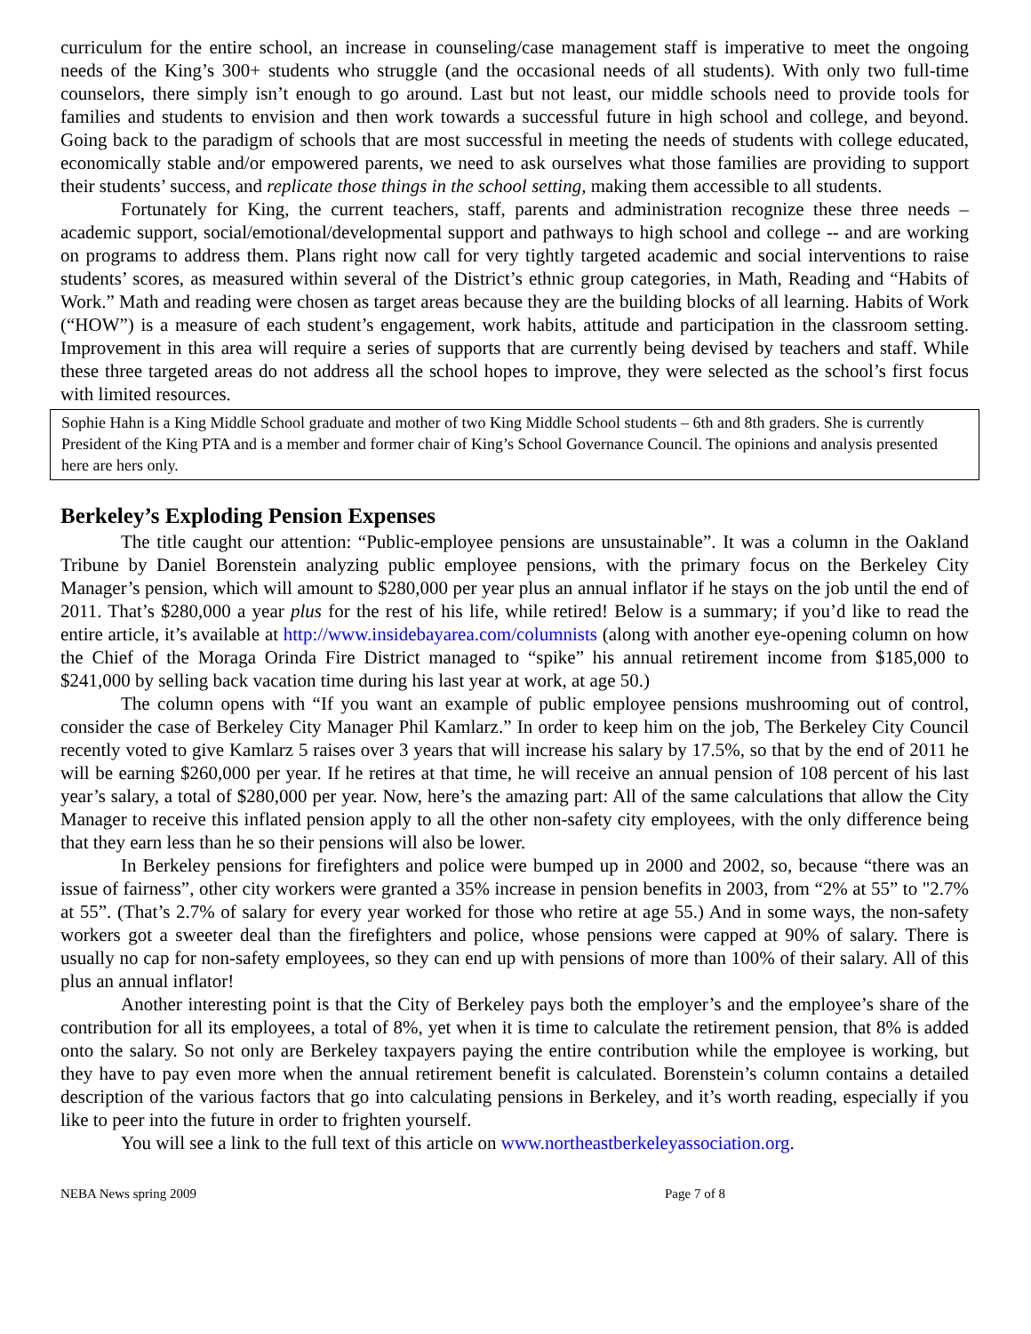curriculum for the entire school, an increase in counseling/case management staff is imperative to meet the ongoing needs of the King’s 300+ students who struggle (and the occasional needs of all students). With only two full-time counselors, there simply isn’t enough to go around. Last but not least, our middle schools need to provide tools for families and students to envision and then work towards a successful future in high school and college, and beyond. Going back to the paradigm of schools that are most successful in meeting the needs of students with college educated, economically stable and/or empowered parents, we need to ask ourselves what those families are providing to support their students’ success, and replicate those things in the school setting, making them accessible to all students.
Fortunately for King, the current teachers, staff, parents and administration recognize these three needs – academic support, social/emotional/developmental support and pathways to high school and college -- and are working on programs to address them. Plans right now call for very tightly targeted academic and social interventions to raise students’ scores, as measured within several of the District’s ethnic group categories, in Math, Reading and “Habits of Work.” Math and reading were chosen as target areas because they are the building blocks of all learning. Habits of Work (“HOW”) is a measure of each student’s engagement, work habits, attitude and participation in the classroom setting. Improvement in this area will require a series of supports that are currently being devised by teachers and staff. While these three targeted areas do not address all the school hopes to improve, they were selected as the school’s first focus with limited resources.
Sophie Hahn is a King Middle School graduate and mother of two King Middle School students – 6th and 8th graders. She is currently President of the King PTA and is a member and former chair of King’s School Governance Council. The opinions and analysis presented here are hers only.
Berkeley’s Exploding Pension Expenses
The title caught our attention: “Public-employee pensions are unsustainable”. It was a column in the Oakland Tribune by Daniel Borenstein analyzing public employee pensions, with the primary focus on the Berkeley City Manager’s pension, which will amount to $280,000 per year plus an annual inflator if he stays on the job until the end of 2011. That’s $280,000 a year plus for the rest of his life, while retired! Below is a summary; if you’d like to read the entire article, it’s available at http://www.insidebayarea.com/columnists (along with another eye-opening column on how the Chief of the Moraga Orinda Fire District managed to “spike” his annual retirement income from $185,000 to $241,000 by selling back vacation time during his last year at work, at age 50.)
The column opens with “If you want an example of public employee pensions mushrooming out of control, consider the case of Berkeley City Manager Phil Kamlarz.” In order to keep him on the job, The Berkeley City Council recently voted to give Kamlarz 5 raises over 3 years that will increase his salary by 17.5%, so that by the end of 2011 he will be earning $260,000 per year. If he retires at that time, he will receive an annual pension of 108 percent of his last year’s salary, a total of $280,000 per year. Now, here’s the amazing part: All of the same calculations that allow the City Manager to receive this inflated pension apply to all the other non-safety city employees, with the only difference being that they earn less than he so their pensions will also be lower.
In Berkeley pensions for firefighters and police were bumped up in 2000 and 2002, so, because “there was an issue of fairness”, other city workers were granted a 35% increase in pension benefits in 2003, from “2% at 55” to "2.7% at 55”. (That’s 2.7% of salary for every year worked for those who retire at age 55.) And in some ways, the non-safety workers got a sweeter deal than the firefighters and police, whose pensions were capped at 90% of salary. There is usually no cap for non-safety employees, so they can end up with pensions of more than 100% of their salary. All of this plus an annual inflator!
Another interesting point is that the City of Berkeley pays both the employer’s and the employee’s share of the contribution for all its employees, a total of 8%, yet when it is time to calculate the retirement pension, that 8% is added onto the salary. So not only are Berkeley taxpayers paying the entire contribution while the employee is working, but they have to pay even more when the annual retirement benefit is calculated. Borenstein’s column contains a detailed description of the various factors that go into calculating pensions in Berkeley, and it’s worth reading, especially if you like to peer into the future in order to frighten yourself.
You will see a link to the full text of this article on www.northeastberkeleyassociation.org.
NEBA News spring 2009 Page 7 of 8